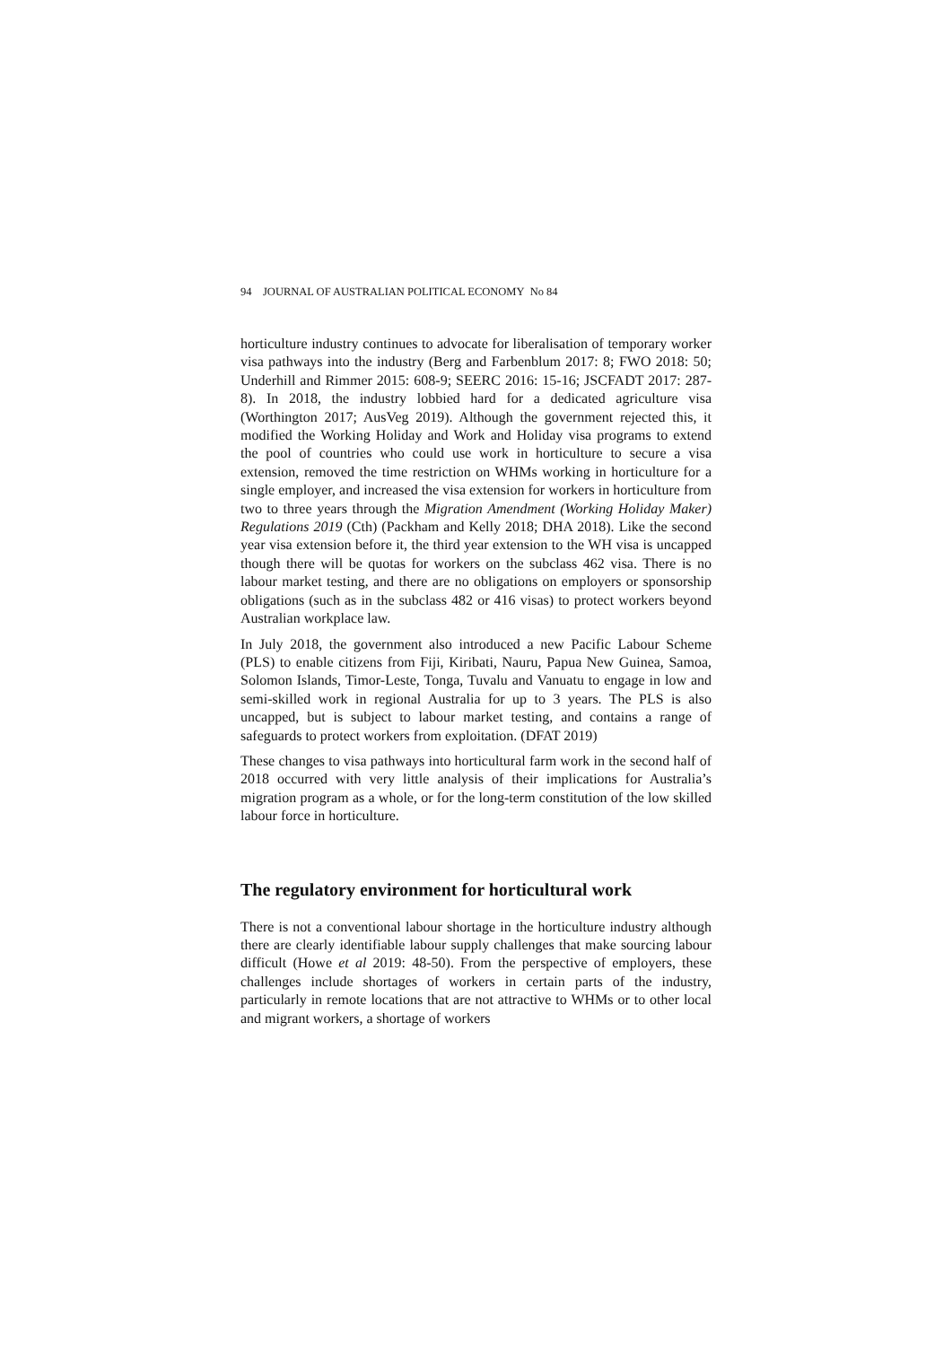94 JOURNAL OF AUSTRALIAN POLITICAL ECONOMY No 84
horticulture industry continues to advocate for liberalisation of temporary worker visa pathways into the industry (Berg and Farbenblum 2017: 8; FWO 2018: 50; Underhill and Rimmer 2015: 608-9; SEERC 2016: 15-16; JSCFADT 2017: 287-8). In 2018, the industry lobbied hard for a dedicated agriculture visa (Worthington 2017; AusVeg 2019). Although the government rejected this, it modified the Working Holiday and Work and Holiday visa programs to extend the pool of countries who could use work in horticulture to secure a visa extension, removed the time restriction on WHMs working in horticulture for a single employer, and increased the visa extension for workers in horticulture from two to three years through the Migration Amendment (Working Holiday Maker) Regulations 2019 (Cth) (Packham and Kelly 2018; DHA 2018). Like the second year visa extension before it, the third year extension to the WH visa is uncapped though there will be quotas for workers on the subclass 462 visa. There is no labour market testing, and there are no obligations on employers or sponsorship obligations (such as in the subclass 482 or 416 visas) to protect workers beyond Australian workplace law.
In July 2018, the government also introduced a new Pacific Labour Scheme (PLS) to enable citizens from Fiji, Kiribati, Nauru, Papua New Guinea, Samoa, Solomon Islands, Timor-Leste, Tonga, Tuvalu and Vanuatu to engage in low and semi-skilled work in regional Australia for up to 3 years. The PLS is also uncapped, but is subject to labour market testing, and contains a range of safeguards to protect workers from exploitation. (DFAT 2019)
These changes to visa pathways into horticultural farm work in the second half of 2018 occurred with very little analysis of their implications for Australia’s migration program as a whole, or for the long-term constitution of the low skilled labour force in horticulture.
The regulatory environment for horticultural work
There is not a conventional labour shortage in the horticulture industry although there are clearly identifiable labour supply challenges that make sourcing labour difficult (Howe et al 2019: 48-50). From the perspective of employers, these challenges include shortages of workers in certain parts of the industry, particularly in remote locations that are not attractive to WHMs or to other local and migrant workers, a shortage of workers